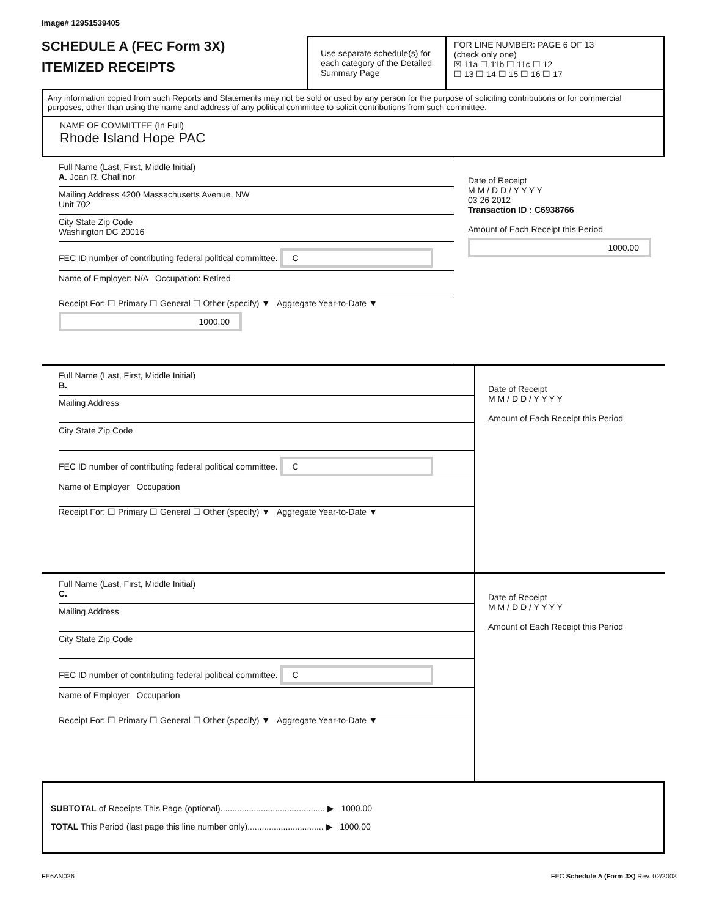Image# 12951539405
SCHEDULE A (FEC Form 3X)
ITEMIZED RECEIPTS
Use separate schedule(s) for each category of the Detailed Summary Page
FOR LINE NUMBER: PAGE 6 OF 13
(check only one)
☒ 11a ☐ 11b ☐ 11c ☐ 12
☐ 13 ☐ 14 ☐ 15 ☐ 16 ☐ 17
Any information copied from such Reports and Statements may not be sold or used by any person for the purpose of soliciting contributions or for commercial purposes, other than using the name and address of any political committee to solicit contributions from such committee.
NAME OF COMMITTEE (In Full)
Rhode Island Hope PAC
Full Name (Last, First, Middle Initial)
A. Joan R. Challinor
Mailing Address 4200 Massachusetts Avenue, NW
Unit 702
City State Zip Code
Washington DC 20016
FEC ID number of contributing federal political committee. C
Name of Employer: N/A Occupation: Retired
Receipt For: ☐ Primary ☐ General ☐ Other (specify) ▼ Aggregate Year-to-Date ▼ 1000.00
Date of Receipt
M M / D D / Y Y Y Y
03 26 2012
Transaction ID : C6938766
Amount of Each Receipt this Period
1000.00
Full Name (Last, First, Middle Initial)
B.
Mailing Address
City State Zip Code
FEC ID number of contributing federal political committee. C
Name of Employer Occupation
Receipt For: ☐ Primary ☐ General ☐ Other (specify) ▼ Aggregate Year-to-Date ▼
Date of Receipt
M M / D D / Y Y Y Y
Amount of Each Receipt this Period
Full Name (Last, First, Middle Initial)
C.
Mailing Address
City State Zip Code
FEC ID number of contributing federal political committee. C
Name of Employer Occupation
Receipt For: ☐ Primary ☐ General ☐ Other (specify) ▼ Aggregate Year-to-Date ▼
Date of Receipt
M M / D D / Y Y Y Y
Amount of Each Receipt this Period
SUBTOTAL of Receipts This Page (optional)............................................ ▶ 1000.00
TOTAL This Period (last page this line number only)................................ ▶ 1000.00
FE6AN026 FEC Schedule A (Form 3X) Rev. 02/2003